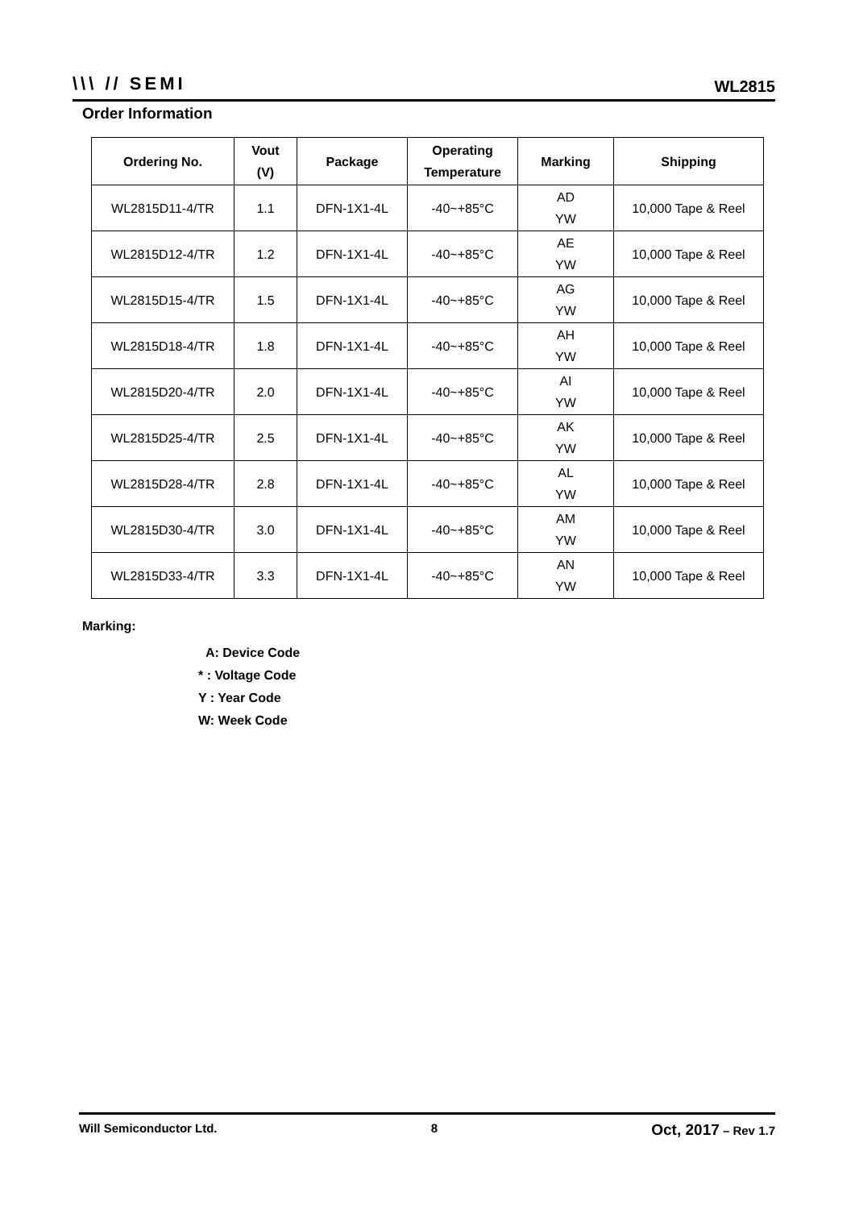\\\ // SEMI
WL2815
Order Information
| Ordering No. | Vout (V) | Package | Operating Temperature | Marking | Shipping |
| --- | --- | --- | --- | --- | --- |
| WL2815D11-4/TR | 1.1 | DFN-1X1-4L | -40~+85°C | AD YW | 10,000 Tape & Reel |
| WL2815D12-4/TR | 1.2 | DFN-1X1-4L | -40~+85°C | AE YW | 10,000 Tape & Reel |
| WL2815D15-4/TR | 1.5 | DFN-1X1-4L | -40~+85°C | AG YW | 10,000 Tape & Reel |
| WL2815D18-4/TR | 1.8 | DFN-1X1-4L | -40~+85°C | AH YW | 10,000 Tape & Reel |
| WL2815D20-4/TR | 2.0 | DFN-1X1-4L | -40~+85°C | AI YW | 10,000 Tape & Reel |
| WL2815D25-4/TR | 2.5 | DFN-1X1-4L | -40~+85°C | AK YW | 10,000 Tape & Reel |
| WL2815D28-4/TR | 2.8 | DFN-1X1-4L | -40~+85°C | AL YW | 10,000 Tape & Reel |
| WL2815D30-4/TR | 3.0 | DFN-1X1-4L | -40~+85°C | AM YW | 10,000 Tape & Reel |
| WL2815D33-4/TR | 3.3 | DFN-1X1-4L | -40~+85°C | AN YW | 10,000 Tape & Reel |
Marking:
A: Device Code
* : Voltage Code
Y : Year Code
W: Week Code
Will Semiconductor Ltd. 8 Oct, 2017 – Rev 1.7